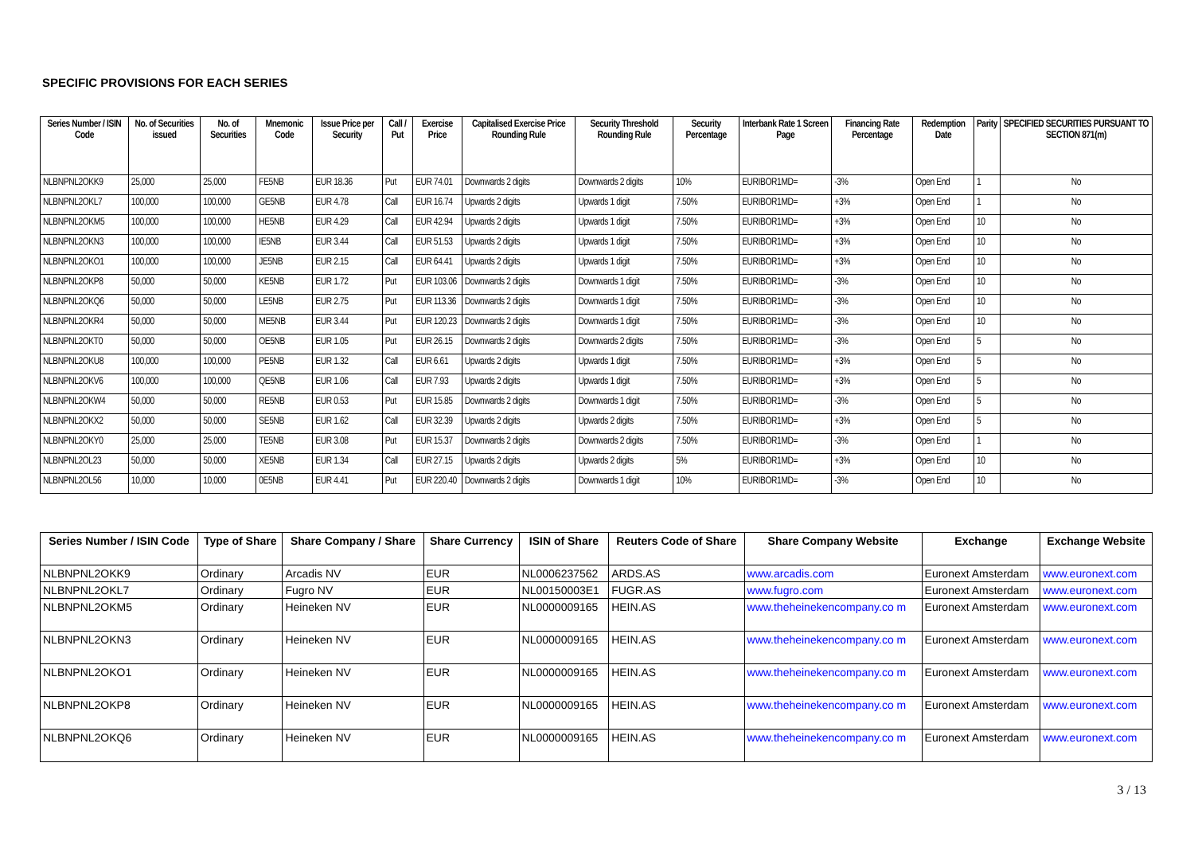SPECIFIC PROVISIONS FOR EACH SERIES
| Series Number / ISIN Code | No. of Securities issued | No. of Securities | Mnemonic Code | Issue Price per Security | Call / Put | Exercise Price | Capitalised Exercise Price Rounding Rule | Security Threshold Rounding Rule | Security Percentage | Interbank Rate 1 Screen Page | Financing Rate Percentage | Redemption Date | Parity | SPECIFIED SECURITIES PURSUANT TO SECTION 871(m) |
| --- | --- | --- | --- | --- | --- | --- | --- | --- | --- | --- | --- | --- | --- | --- |
| NLBNPNL2OKK9 | 25,000 | 25,000 | FE5NB | EUR 18.36 | Put | EUR 74.01 | Downwards 2 digits | Downwards 2 digits | 10% | EURIBOR1MD= | -3% | Open End | 1 | No |
| NLBNPNL2OKL7 | 100,000 | 100,000 | GE5NB | EUR 4.78 | Call | EUR 16.74 | Upwards 2 digits | Upwards 1 digit | 7.50% | EURIBOR1MD= | +3% | Open End | 1 | No |
| NLBNPNL2OKM5 | 100,000 | 100,000 | HE5NB | EUR 4.29 | Call | EUR 42.94 | Upwards 2 digits | Upwards 1 digit | 7.50% | EURIBOR1MD= | +3% | Open End | 10 | No |
| NLBNPNL2OKN3 | 100,000 | 100,000 | IE5NB | EUR 3.44 | Call | EUR 51.53 | Upwards 2 digits | Upwards 1 digit | 7.50% | EURIBOR1MD= | +3% | Open End | 10 | No |
| NLBNPNL2OKO1 | 100,000 | 100,000 | JE5NB | EUR 2.15 | Call | EUR 64.41 | Upwards 2 digits | Upwards 1 digit | 7.50% | EURIBOR1MD= | +3% | Open End | 10 | No |
| NLBNPNL2OKP8 | 50,000 | 50,000 | KE5NB | EUR 1.72 | Put | EUR 103.06 | Downwards 2 digits | Downwards 1 digit | 7.50% | EURIBOR1MD= | -3% | Open End | 10 | No |
| NLBNPNL2OKQ6 | 50,000 | 50,000 | LE5NB | EUR 2.75 | Put | EUR 113.36 | Downwards 2 digits | Downwards 1 digit | 7.50% | EURIBOR1MD= | -3% | Open End | 10 | No |
| NLBNPNL2OKR4 | 50,000 | 50,000 | ME5NB | EUR 3.44 | Put | EUR 120.23 | Downwards 2 digits | Downwards 1 digit | 7.50% | EURIBOR1MD= | -3% | Open End | 10 | No |
| NLBNPNL2OKT0 | 50,000 | 50,000 | OE5NB | EUR 1.05 | Put | EUR 26.15 | Downwards 2 digits | Downwards 2 digits | 7.50% | EURIBOR1MD= | -3% | Open End | 5 | No |
| NLBNPNL2OKU8 | 100,000 | 100,000 | PE5NB | EUR 1.32 | Call | EUR 6.61 | Upwards 2 digits | Upwards 1 digit | 7.50% | EURIBOR1MD= | +3% | Open End | 5 | No |
| NLBNPNL2OKV6 | 100,000 | 100,000 | QE5NB | EUR 1.06 | Call | EUR 7.93 | Upwards 2 digits | Upwards 1 digit | 7.50% | EURIBOR1MD= | +3% | Open End | 5 | No |
| NLBNPNL2OKW4 | 50,000 | 50,000 | RE5NB | EUR 0.53 | Put | EUR 15.85 | Downwards 2 digits | Downwards 1 digit | 7.50% | EURIBOR1MD= | -3% | Open End | 5 | No |
| NLBNPNL2OKX2 | 50,000 | 50,000 | SE5NB | EUR 1.62 | Call | EUR 32.39 | Upwards 2 digits | Upwards 2 digits | 7.50% | EURIBOR1MD= | +3% | Open End | 5 | No |
| NLBNPNL2OKY0 | 25,000 | 25,000 | TE5NB | EUR 3.08 | Put | EUR 15.37 | Downwards 2 digits | Downwards 2 digits | 7.50% | EURIBOR1MD= | -3% | Open End | 1 | No |
| NLBNPNL2OL23 | 50,000 | 50,000 | XE5NB | EUR 1.34 | Call | EUR 27.15 | Upwards 2 digits | Upwards 2 digits | 5% | EURIBOR1MD= | +3% | Open End | 10 | No |
| NLBNPNL2OL56 | 10,000 | 10,000 | 0E5NB | EUR 4.41 | Put | EUR 220.40 | Downwards 2 digits | Downwards 1 digit | 10% | EURIBOR1MD= | -3% | Open End | 10 | No |
| Series Number / ISIN Code | Type of Share | Share Company / Share | Share Currency | ISIN of Share | Reuters Code of Share | Share Company Website | Exchange | Exchange Website |
| --- | --- | --- | --- | --- | --- | --- | --- | --- |
| NLBNPNL2OKK9 | Ordinary | Arcadis NV | EUR | NL0006237562 | ARDS.AS | www.arcadis.com | Euronext Amsterdam | www.euronext.com |
| NLBNPNL2OKL7 | Ordinary | Fugro NV | EUR | NL00150003E1 | FUGR.AS | www.fugro.com | Euronext Amsterdam | www.euronext.com |
| NLBNPNL2OKM5 | Ordinary | Heineken NV | EUR | NL0000009165 | HEIN.AS | www.theheinekencompany.co m | Euronext Amsterdam | www.euronext.com |
| NLBNPNL2OKN3 | Ordinary | Heineken NV | EUR | NL0000009165 | HEIN.AS | www.theheinekencompany.co m | Euronext Amsterdam | www.euronext.com |
| NLBNPNL2OKO1 | Ordinary | Heineken NV | EUR | NL0000009165 | HEIN.AS | www.theheinekencompany.co m | Euronext Amsterdam | www.euronext.com |
| NLBNPNL2OKP8 | Ordinary | Heineken NV | EUR | NL0000009165 | HEIN.AS | www.theheinekencompany.co m | Euronext Amsterdam | www.euronext.com |
| NLBNPNL2OKQ6 | Ordinary | Heineken NV | EUR | NL0000009165 | HEIN.AS | www.theheinekencompany.co m | Euronext Amsterdam | www.euronext.com |
3 / 13